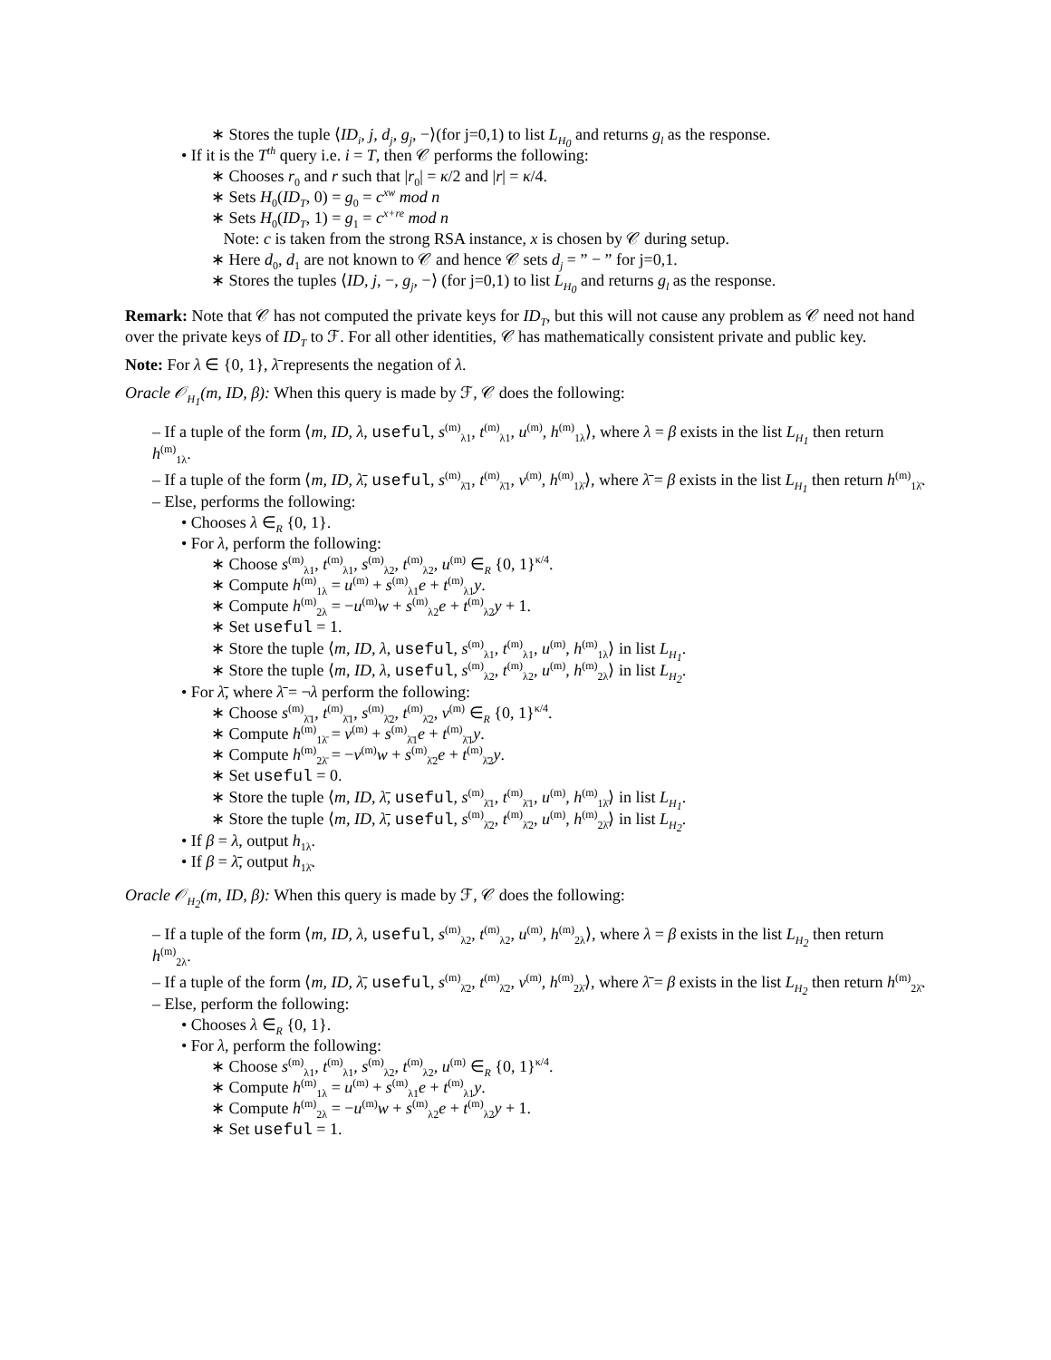∗ Stores the tuple ⟨ID<sub>i</sub>, j, d<sub>j</sub>, g<sub>j</sub>, −⟩(for j=0,1) to list L<sub>H<sub>0</sub></sub> and returns g<sub>l</sub> as the response.
• If it is the T<sup>th</sup> query i.e. i = T, then 𝒞 performs the following:
∗ Chooses r<sub>0</sub> and r such that |r<sub>0</sub>| = κ/2 and |r| = κ/4.
∗ Sets H<sub>0</sub>(ID<sub>T</sub>, 0) = g<sub>0</sub> = c<sup>xw</sup> mod n
∗ Sets H<sub>0</sub>(ID<sub>T</sub>, 1) = g<sub>1</sub> = c<sup>x+re</sup> mod n
Note: c is taken from the strong RSA instance, x is chosen by 𝒞 during setup.
∗ Here d<sub>0</sub>, d<sub>1</sub> are not known to 𝒞 and hence 𝒞 sets d<sub>j</sub> = ” − ” for j=0,1.
∗ Stores the tuples ⟨ID, j, −, g<sub>j</sub>, −⟩ (for j=0,1) to list L<sub>H<sub>0</sub></sub> and returns g<sub>l</sub> as the response.
Remark: Note that 𝒞 has not computed the private keys for ID<sub>T</sub>, but this will not cause any problem as 𝒞 need not hand over the private keys of ID<sub>T</sub> to ℱ. For all other identities, 𝒞 has mathematically consistent private and public key.
Note: For λ ∈ {0, 1}, λ̄ represents the negation of λ.
Oracle 𝒪<sub>H<sub>1</sub></sub>(m, ID, β): When this query is made by ℱ, 𝒞 does the following:
– If a tuple of the form ⟨m, ID, λ, useful, s<sup>(m)</sup><sub>λ1</sub>, t<sup>(m)</sup><sub>λ1</sub>, u<sup>(m)</sup>, h<sup>(m)</sup><sub>1λ</sub>⟩, where λ = β exists in the list L<sub>H<sub>1</sub></sub> then return h<sup>(m)</sup><sub>1λ</sub>.
– If a tuple of the form ⟨m, ID, λ̄, useful, s<sup>(m)</sup><sub>λ̄1</sub>, t<sup>(m)</sup><sub>λ̄1</sub>, v<sup>(m)</sup>, h<sup>(m)</sup><sub>1λ̄</sub>⟩, where λ̄ = β exists in the list L<sub>H<sub>1</sub></sub> then return h<sup>(m)</sup><sub>1λ̄</sub>.
– Else, performs the following:
• Chooses λ ∈<sub>R</sub> {0, 1}.
• For λ, perform the following:
∗ Choose s<sup>(m)</sup><sub>λ1</sub>, t<sup>(m)</sup><sub>λ1</sub>, s<sup>(m)</sup><sub>λ2</sub>, t<sup>(m)</sup><sub>λ2</sub>, u<sup>(m)</sup> ∈<sub>R</sub> {0, 1}<sup>κ/4</sup>.
∗ Compute h<sup>(m)</sup><sub>1λ</sub> = u<sup>(m)</sup> + s<sup>(m)</sup><sub>λ1</sub>e + t<sup>(m)</sup><sub>λ1</sub>y.
∗ Compute h<sup>(m)</sup><sub>2λ</sub> = −u<sup>(m)</sup>w + s<sup>(m)</sup><sub>λ2</sub>e + t<sup>(m)</sup><sub>λ2</sub>y + 1.
∗ Set useful = 1.
∗ Store the tuple ⟨m, ID, λ, useful, s<sup>(m)</sup><sub>λ1</sub>, t<sup>(m)</sup><sub>λ1</sub>, u<sup>(m)</sup>, h<sup>(m)</sup><sub>1λ</sub>⟩ in list L<sub>H<sub>1</sub></sub>.
∗ Store the tuple ⟨m, ID, λ, useful, s<sup>(m)</sup><sub>λ2</sub>, t<sup>(m)</sup><sub>λ2</sub>, u<sup>(m)</sup>, h<sup>(m)</sup><sub>2λ</sub>⟩ in list L<sub>H<sub>2</sub></sub>.
• For λ̄, where λ̄ = ¬λ perform the following:
∗ Choose s<sup>(m)</sup><sub>λ̄1</sub>, t<sup>(m)</sup><sub>λ̄1</sub>, s<sup>(m)</sup><sub>λ̄2</sub>, t<sup>(m)</sup><sub>λ̄2</sub>, v<sup>(m)</sup> ∈<sub>R</sub> {0, 1}<sup>κ/4</sup>.
∗ Compute h<sup>(m)</sup><sub>1λ̄</sub> = v<sup>(m)</sup> + s<sup>(m)</sup><sub>λ̄1</sub>e + t<sup>(m)</sup><sub>λ̄1</sub>y.
∗ Compute h<sup>(m)</sup><sub>2λ̄</sub> = −v<sup>(m)</sup>w + s<sup>(m)</sup><sub>λ̄2</sub>e + t<sup>(m)</sup><sub>λ̄2</sub>y.
∗ Set useful = 0.
∗ Store the tuple ⟨m, ID, λ̄, useful, s<sup>(m)</sup><sub>λ̄1</sub>, t<sup>(m)</sup><sub>λ̄1</sub>, u<sup>(m)</sup>, h<sup>(m)</sup><sub>1λ̄</sub>⟩ in list L<sub>H<sub>1</sub></sub>.
∗ Store the tuple ⟨m, ID, λ̄, useful, s<sup>(m)</sup><sub>λ̄2</sub>, t<sup>(m)</sup><sub>λ̄2</sub>, u<sup>(m)</sup>, h<sup>(m)</sup><sub>2λ̄</sub>⟩ in list L<sub>H<sub>2</sub></sub>.
• If β = λ, output h<sub>1λ</sub>.
• If β = λ̄, output h<sub>1λ̄</sub>.
Oracle 𝒪<sub>H<sub>2</sub></sub>(m, ID, β): When this query is made by ℱ, 𝒞 does the following:
– If a tuple of the form ⟨m, ID, λ, useful, s<sup>(m)</sup><sub>λ2</sub>, t<sup>(m)</sup><sub>λ2</sub>, u<sup>(m)</sup>, h<sup>(m)</sup><sub>2λ</sub>⟩, where λ = β exists in the list L<sub>H<sub>2</sub></sub> then return h<sup>(m)</sup><sub>2λ</sub>.
– If a tuple of the form ⟨m, ID, λ̄, useful, s<sup>(m)</sup><sub>λ̄2</sub>, t<sup>(m)</sup><sub>λ̄2</sub>, v<sup>(m)</sup>, h<sup>(m)</sup><sub>2λ̄</sub>⟩, where λ̄ = β exists in the list L<sub>H<sub>2</sub></sub> then return h<sup>(m)</sup><sub>2λ̄</sub>.
– Else, perform the following:
• Chooses λ ∈<sub>R</sub> {0, 1}.
• For λ, perform the following:
∗ Choose s<sup>(m)</sup><sub>λ1</sub>, t<sup>(m)</sup><sub>λ1</sub>, s<sup>(m)</sup><sub>λ2</sub>, t<sup>(m)</sup><sub>λ2</sub>, u<sup>(m)</sup> ∈<sub>R</sub> {0, 1}<sup>κ/4</sup>.
∗ Compute h<sup>(m)</sup><sub>1λ</sub> = u<sup>(m)</sup> + s<sup>(m)</sup><sub>λ1</sub>e + t<sup>(m)</sup><sub>λ1</sub>y.
∗ Compute h<sup>(m)</sup><sub>2λ</sub> = −u<sup>(m)</sup>w + s<sup>(m)</sup><sub>λ2</sub>e + t<sup>(m)</sup><sub>λ2</sub>y + 1.
∗ Set useful = 1.